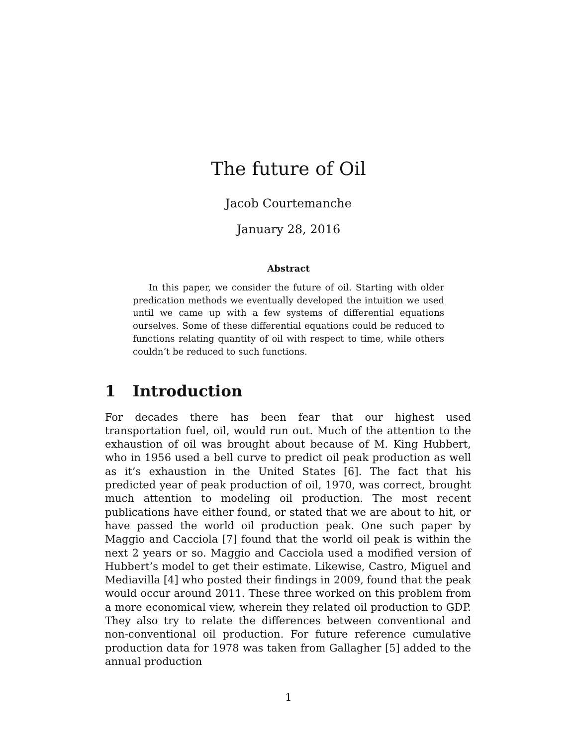The future of Oil
Jacob Courtemanche
January 28, 2016
Abstract
In this paper, we consider the future of oil. Starting with older predication methods we eventually developed the intuition we used until we came up with a few systems of differential equations ourselves. Some of these differential equations could be reduced to functions relating quantity of oil with respect to time, while others couldn’t be reduced to such functions.
1 Introduction
For decades there has been fear that our highest used transportation fuel, oil, would run out. Much of the attention to the exhaustion of oil was brought about because of M. King Hubbert, who in 1956 used a bell curve to predict oil peak production as well as it’s exhaustion in the United States [6]. The fact that his predicted year of peak production of oil, 1970, was correct, brought much attention to modeling oil production. The most recent publications have either found, or stated that we are about to hit, or have passed the world oil production peak. One such paper by Maggio and Cacciola [7] found that the world oil peak is within the next 2 years or so. Maggio and Cacciola used a modified version of Hubbert’s model to get their estimate. Likewise, Castro, Miguel and Mediavilla [4] who posted their findings in 2009, found that the peak would occur around 2011. These three worked on this problem from a more economical view, wherein they related oil production to GDP. They also try to relate the differences between conventional and non-conventional oil production. For future reference cumulative production data for 1978 was taken from Gallagher [5] added to the annual production
1